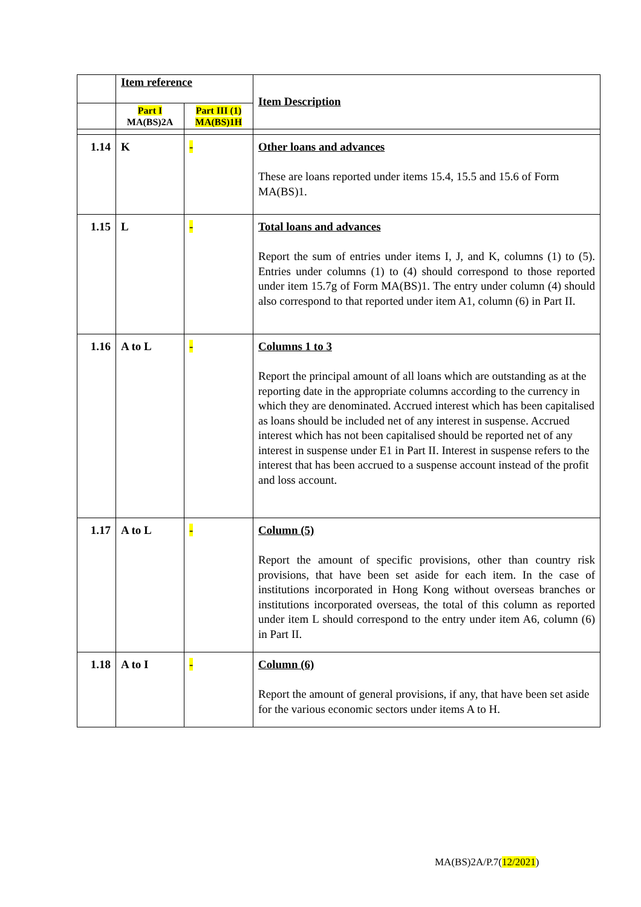| | Item reference | | Item Description |
| | Part I MA(BS)2A | Part III (1) MA(BS)1H | |
| 1.14 | K | - | Other loans and advances These are loans reported under items 15.4, 15.5 and 15.6 of Form MA(BS)1. |
| 1.15 | L | - | Total loans and advances Report the sum of entries under items I, J, and K, columns (1) to (5). Entries under columns (1) to (4) should correspond to those reported under item 15.7g of Form MA(BS)1. The entry under column (4) should also correspond to that reported under item A1, column (6) in Part II. |
| 1.16 | A to L | - | Columns 1 to 3 Report the principal amount of all loans which are outstanding as at the reporting date in the appropriate columns according to the currency in which they are denominated. Accrued interest which has been capitalised as loans should be included net of any interest in suspense. Accrued interest which has not been capitalised should be reported net of any interest in suspense under E1 in Part II. Interest in suspense refers to the interest that has been accrued to a suspense account instead of the profit and loss account. |
| 1.17 | A to L | - | Column (5) Report the amount of specific provisions, other than country risk provisions, that have been set aside for each item. In the case of institutions incorporated in Hong Kong without overseas branches or institutions incorporated overseas, the total of this column as reported under item L should correspond to the entry under item A6, column (6) in Part II. |
| 1.18 | A to I | - | Column (6) Report the amount of general provisions, if any, that have been set aside for the various economic sectors under items A to H. |
MA(BS)2A/P.7(12/2021)